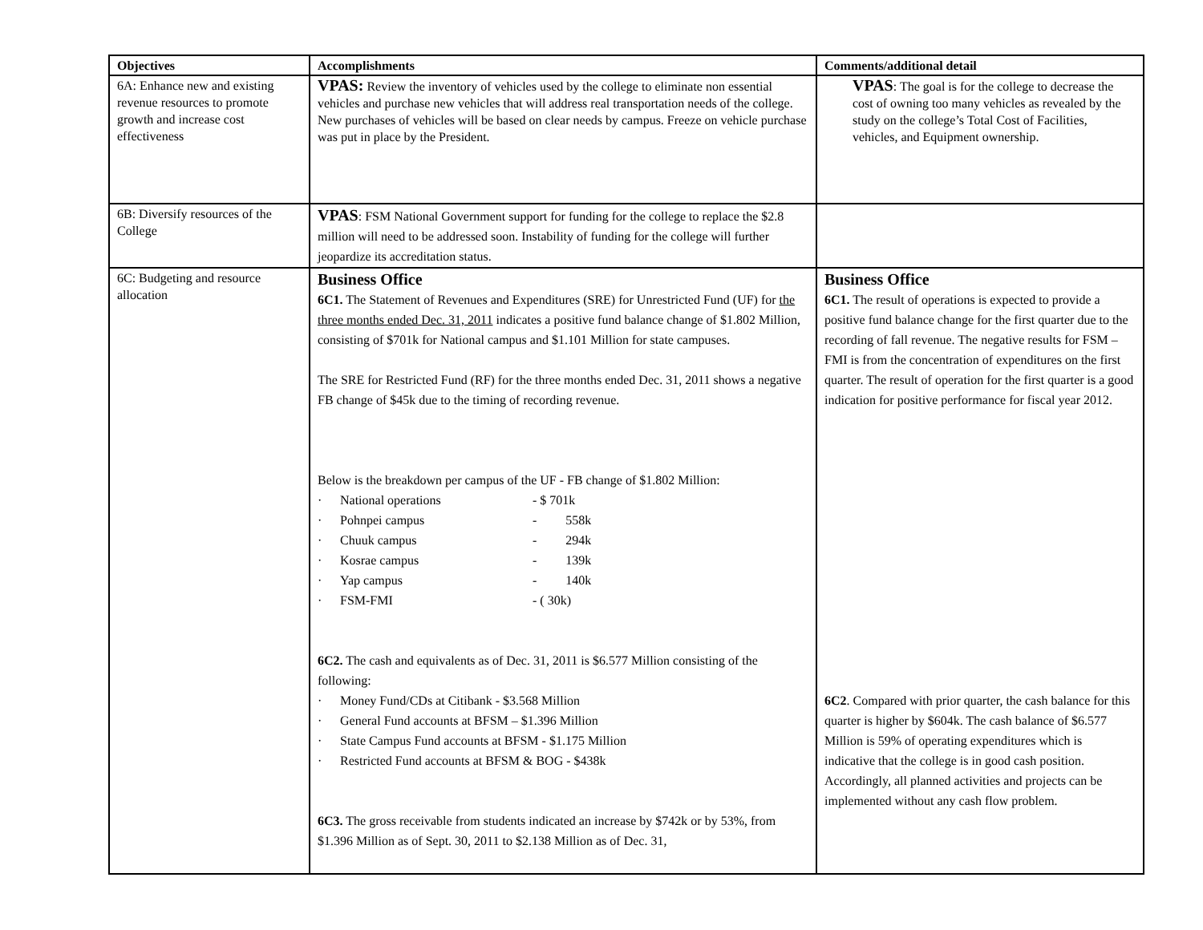| Objectives | Accomplishments | Comments/additional detail |
| --- | --- | --- |
| 6A: Enhance new and existing revenue resources to promote growth and increase cost effectiveness | VPAS: Review the inventory of vehicles used by the college to eliminate non essential vehicles and purchase new vehicles that will address real transportation needs of the college. New purchases of vehicles will be based on clear needs by campus. Freeze on vehicle purchase was put in place by the President. | VPAS : The goal is for the college to decrease the cost of owning too many vehicles as revealed by the study on the college’s Total Cost of Facilities, vehicles, and Equipment ownership. |
| 6B: Diversify resources of the College | VPAS : FSM National Government support for funding for the college to replace the $2.8 million will need to be addressed soon. Instability of funding for the college will further jeopardize its accreditation status. | |
| 6C: Budgeting and resource allocation | Business Office 6C1. The Statement of Revenues and Expenditures (SRE) for Unrestricted Fund (UF) for the three months ended Dec. 31, 2011 indicates a positive fund balance change of $1.802 Million, consisting of $701k for National campus and $1.101 Million for state campuses. The SRE for Restricted Fund (RF) for the three months ended Dec. 31, 2011 shows a negative FB change of $45k due to the timing of recording revenue. Below is the breakdown per campus of the UF - FB change of $1.802 Million: · National operations - $ 701k · Pohnpei campus - 558k · Chuuk campus - 294k · Kosrae campus - 139k · Yap campus - 140k · FSM-FMI - ( 30k) 6C2. The cash and equivalents as of Dec. 31, 2011 is $6.577 Million consisting of the following: · Money Fund/CDs at Citibank - $3.568 Million · General Fund accounts at BFSM – $1.396 Million · State Campus Fund accounts at BFSM - $1.175 Million · Restricted Fund accounts at BFSM & BOG - $438k 6C3. The gross receivable from students indicated an increase by $742k or by 53%, from $1.396 Million as of Sept. 30, 2011 to $2.138 Million as of Dec. 31, | Business Office 6C1. The result of operations is expected to provide a positive fund balance change for the first quarter due to the recording of fall revenue. The negative results for FSM – FMI is from the concentration of expenditures on the first quarter. The result of operation for the first quarter is a good indication for positive performance for fiscal year 2012. 6C2 . Compared with prior quarter, the cash balance for this quarter is higher by $604k. The cash balance of $6.577 Million is 59% of operating expenditures which is indicative that the college is in good cash position. Accordingly, all planned activities and projects can be implemented without any cash flow problem. |